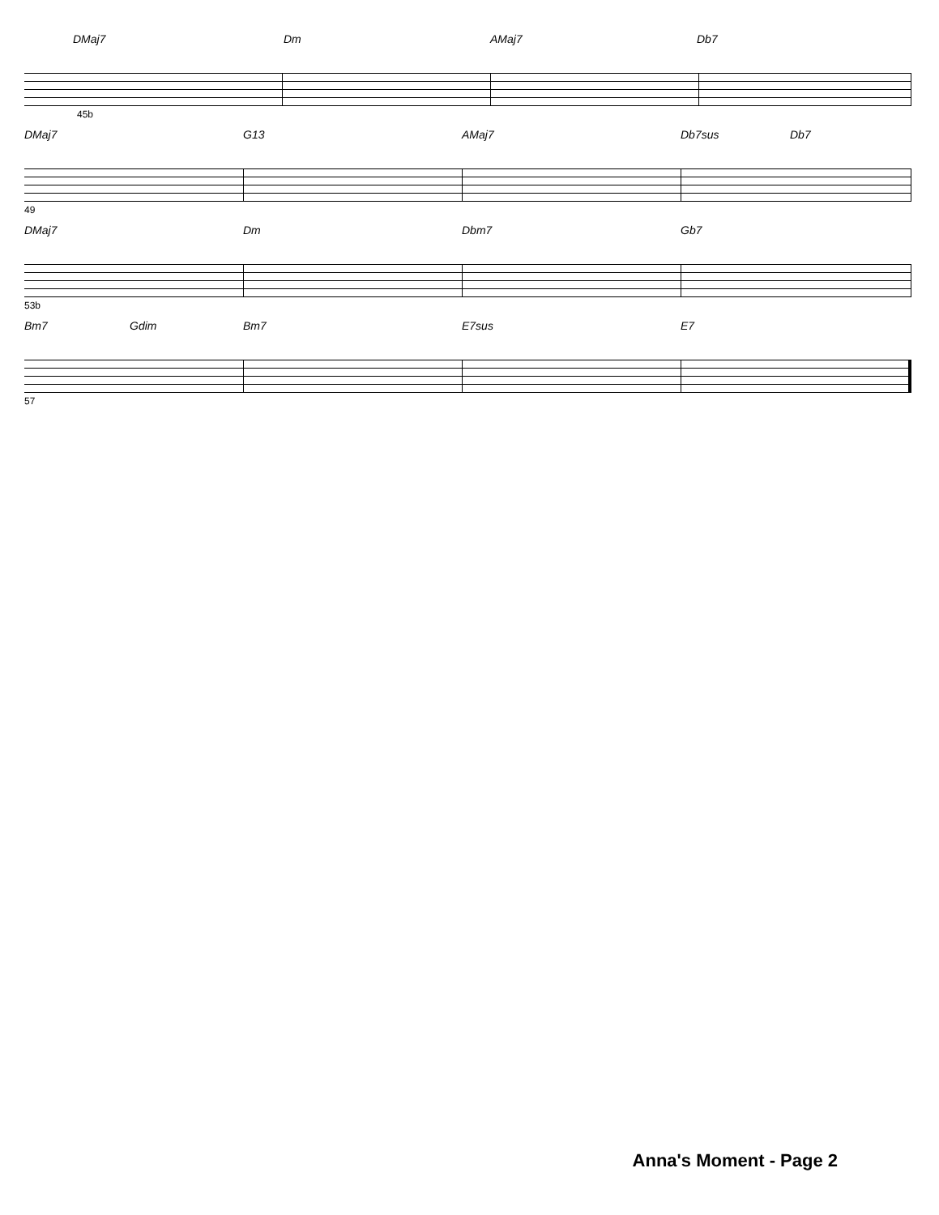DMaj7 Dm AMaj7 Db7
45b
DMaj7 G13 AMaj7 Db7sus Db7
49
DMaj7 Dm Dbm7 Gb7
53b
Bm7 Gdim Bm7 E7sus E7
57
Anna's Moment - Page 2